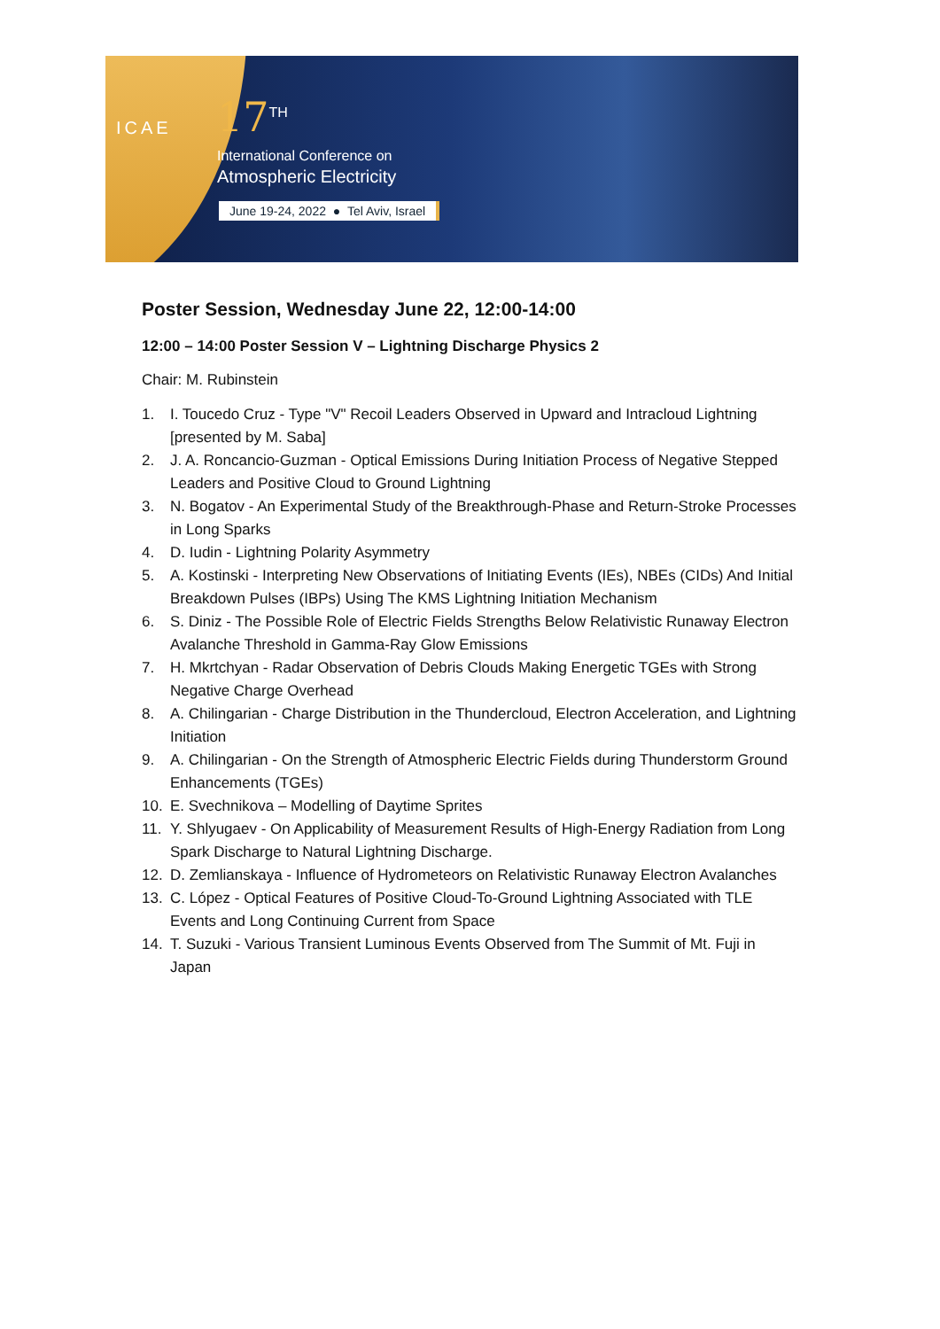ICAE 17<sup>TH</sup>
International Conference on
Atmospheric Electricity
June 19-24, 2022 ● Tel Aviv, Israel
Poster Session, Wednesday June 22, 12:00-14:00
12:00 – 14:00 Poster Session V – Lightning Discharge Physics 2
Chair: M. Rubinstein
1. I. Toucedo Cruz - Type "V" Recoil Leaders Observed in Upward and Intracloud Lightning [presented by M. Saba]
2. J. A. Roncancio-Guzman - Optical Emissions During Initiation Process of Negative Stepped Leaders and Positive Cloud to Ground Lightning
3. N. Bogatov - An Experimental Study of the Breakthrough-Phase and Return-Stroke Processes in Long Sparks
4. D. Iudin - Lightning Polarity Asymmetry
5. A. Kostinski - Interpreting New Observations of Initiating Events (IEs), NBEs (CIDs) And Initial Breakdown Pulses (IBPs) Using The KMS Lightning Initiation Mechanism
6. S. Diniz - The Possible Role of Electric Fields Strengths Below Relativistic Runaway Electron Avalanche Threshold in Gamma-Ray Glow Emissions
7. H. Mkrtchyan - Radar Observation of Debris Clouds Making Energetic TGEs with Strong Negative Charge Overhead
8. A. Chilingarian - Charge Distribution in the Thundercloud, Electron Acceleration, and Lightning Initiation
9. A. Chilingarian - On the Strength of Atmospheric Electric Fields during Thunderstorm Ground Enhancements (TGEs)
10. E. Svechnikova – Modelling of Daytime Sprites
11. Y. Shlyugaev - On Applicability of Measurement Results of High-Energy Radiation from Long Spark Discharge to Natural Lightning Discharge.
12. D. Zemlianskaya - Influence of Hydrometeors on Relativistic Runaway Electron Avalanches
13. C. López - Optical Features of Positive Cloud-To-Ground Lightning Associated with TLE Events and Long Continuing Current from Space
14. T. Suzuki - Various Transient Luminous Events Observed from The Summit of Mt. Fuji in Japan